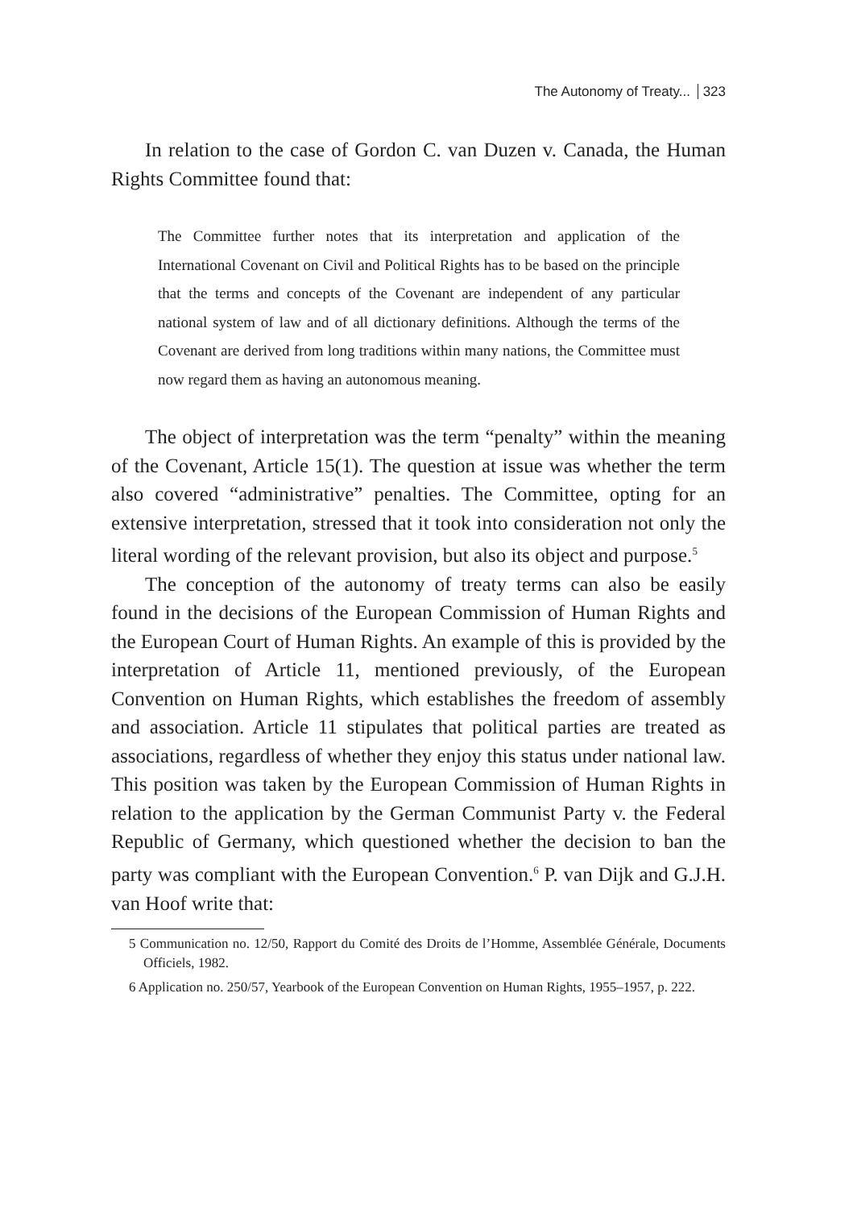The Autonomy of Treaty... 323
In relation to the case of Gordon C. van Duzen v. Canada, the Human Rights Committee found that:
The Committee further notes that its interpretation and application of the International Covenant on Civil and Political Rights has to be based on the principle that the terms and concepts of the Covenant are independent of any particular national system of law and of all dictionary definitions. Although the terms of the Covenant are derived from long traditions within many nations, the Committee must now regard them as having an autonomous meaning.
The object of interpretation was the term “penalty” within the meaning of the Covenant, Article 15(1). The question at issue was whether the term also covered “administrative” penalties. The Committee, opting for an extensive interpretation, stressed that it took into consideration not only the literal wording of the relevant provision, but also its object and purpose.<sup>5</sup>
The conception of the autonomy of treaty terms can also be easily found in the decisions of the European Commission of Human Rights and the European Court of Human Rights. An example of this is provided by the interpretation of Article 11, mentioned previously, of the European Convention on Human Rights, which establishes the freedom of assembly and association. Article 11 stipulates that political parties are treated as associations, regardless of whether they enjoy this status under national law. This position was taken by the European Commission of Human Rights in relation to the application by the German Communist Party v. the Federal Republic of Germany, which questioned whether the decision to ban the party was compliant with the European Convention.<sup>6</sup> P. van Dijk and G.J.H. van Hoof write that:
5 Communication no. 12/50, Rapport du Comité des Droits de l’Homme, Assemblée Générale, Documents Officiels, 1982.
6 Application no. 250/57, Yearbook of the European Convention on Human Rights, 1955–1957, p. 222.